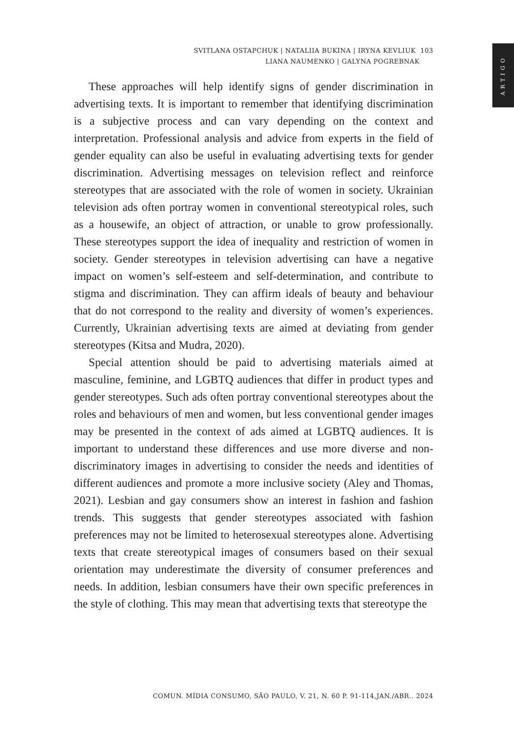ARTIGO
SVITLANA OSTAPCHUK | NATALIIA BUKINA | IRYNA KEVLIUK 103
LIANA NAUMENKO | GALYNA POGREBNAK
These approaches will help identify signs of gender discrimination in advertising texts. It is important to remember that identifying discrimination is a subjective process and can vary depending on the context and interpretation. Professional analysis and advice from experts in the field of gender equality can also be useful in evaluating advertising texts for gender discrimination. Advertising messages on television reflect and reinforce stereotypes that are associated with the role of women in society. Ukrainian television ads often portray women in conventional stereotypical roles, such as a housewife, an object of attraction, or unable to grow professionally. These stereotypes support the idea of inequality and restriction of women in society. Gender stereotypes in television advertising can have a negative impact on women’s self-esteem and self-determination, and contribute to stigma and discrimination. They can affirm ideals of beauty and behaviour that do not correspond to the reality and diversity of women’s experiences. Currently, Ukrainian advertising texts are aimed at deviating from gender stereotypes (Kitsa and Mudra, 2020).
Special attention should be paid to advertising materials aimed at masculine, feminine, and LGBTQ audiences that differ in product types and gender stereotypes. Such ads often portray conventional stereotypes about the roles and behaviours of men and women, but less conventional gender images may be presented in the context of ads aimed at LGBTQ audiences. It is important to understand these differences and use more diverse and non-discriminatory images in advertising to consider the needs and identities of different audiences and promote a more inclusive society (Aley and Thomas, 2021). Lesbian and gay consumers show an interest in fashion and fashion trends. This suggests that gender stereotypes associated with fashion preferences may not be limited to heterosexual stereotypes alone. Advertising texts that create stereotypical images of consumers based on their sexual orientation may underestimate the diversity of consumer preferences and needs. In addition, lesbian consumers have their own specific preferences in the style of clothing. This may mean that advertising texts that stereotype the
COMUN. MÍDIA CONSUMO, SÃO PAULO, V. 21, N. 60 P. 91-114,JAN./ABR.. 2024